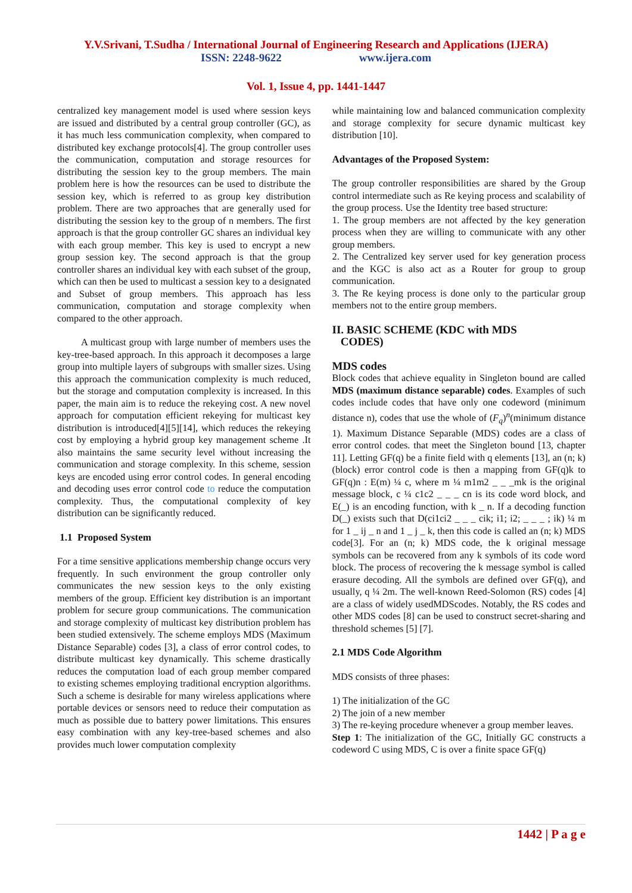Y.V.Srivani, T.Sudha / International Journal of Engineering Research and Applications (IJERA)
ISSN: 2248-9622 www.ijera.com
Vol. 1, Issue 4, pp. 1441-1447
centralized key management model is used where session keys are issued and distributed by a central group controller (GC), as it has much less communication complexity, when compared to distributed key exchange protocols[4]. The group controller uses the communication, computation and storage resources for distributing the session key to the group members. The main problem here is how the resources can be used to distribute the session key, which is referred to as group key distribution problem. There are two approaches that are generally used for distributing the session key to the group of n members. The first approach is that the group controller GC shares an individual key with each group member. This key is used to encrypt a new group session key. The second approach is that the group controller shares an individual key with each subset of the group, which can then be used to multicast a session key to a designated and Subset of group members. This approach has less communication, computation and storage complexity when compared to the other approach.
A multicast group with large number of members uses the key-tree-based approach. In this approach it decomposes a large group into multiple layers of subgroups with smaller sizes. Using this approach the communication complexity is much reduced, but the storage and computation complexity is increased. In this paper, the main aim is to reduce the rekeying cost. A new novel approach for computation efficient rekeying for multicast key distribution is introduced[4][5][14], which reduces the rekeying cost by employing a hybrid group key management scheme .It also maintains the same security level without increasing the communication and storage complexity. In this scheme, session keys are encoded using error control codes. In general encoding and decoding uses error control code to reduce the computation complexity. Thus, the computational complexity of key distribution can be significantly reduced.
1.1 Proposed System
For a time sensitive applications membership change occurs very frequently. In such environment the group controller only communicates the new session keys to the only existing members of the group. Efficient key distribution is an important problem for secure group communications. The communication and storage complexity of multicast key distribution problem has been studied extensively. The scheme employs MDS (Maximum Distance Separable) codes [3], a class of error control codes, to distribute multicast key dynamically. This scheme drastically reduces the computation load of each group member compared to existing schemes employing traditional encryption algorithms. Such a scheme is desirable for many wireless applications where portable devices or sensors need to reduce their computation as much as possible due to battery power limitations. This ensures easy combination with any key-tree-based schemes and also provides much lower computation complexity
while maintaining low and balanced communication complexity and storage complexity for secure dynamic multicast key distribution [10].
Advantages of the Proposed System:
The group controller responsibilities are shared by the Group control intermediate such as Re keying process and scalability of the group process. Use the Identity tree based structure:
1. The group members are not affected by the key generation process when they are willing to communicate with any other group members.
2. The Centralized key server used for key generation process and the KGC is also act as a Router for group to group communication.
3. The Re keying process is done only to the particular group members not to the entire group members.
II. BASIC SCHEME (KDC with MDS
CODES)
MDS codes
Block codes that achieve equality in Singleton bound are called MDS (maximum distance separable) codes. Examples of such codes include codes that have only one codeword (minimum distance n), codes that use the whole of (F<sub>q</sub>)<sup>n</sup>(minimum distance 1). Maximum Distance Separable (MDS) codes are a class of error control codes. that meet the Singleton bound [13, chapter 11]. Letting GF(q) be a finite field with q elements [13], an (n; k) (block) error control code is then a mapping from GF(q)k to GF(q)n : E(m) ¼ c, where m ¼ m1m2 _ _ _mk is the original message block, c ¼ c1c2 _ _ _ cn is its code word block, and E(_) is an encoding function, with k _ n. If a decoding function D(_) exists such that D(ci1ci2 _ _ _ cik; i1; i2; _ _ _ ; ik) ¼ m for 1 _ ij _ n and 1 _ j _ k, then this code is called an (n; k) MDS code[3]. For an (n; k) MDS code, the k original message symbols can be recovered from any k symbols of its code word block. The process of recovering the k message symbol is called erasure decoding. All the symbols are defined over GF(q), and usually, q ¼ 2m. The well-known Reed-Solomon (RS) codes [4] are a class of widely usedMDScodes. Notably, the RS codes and other MDS codes [8] can be used to construct secret-sharing and threshold schemes [5] [7].
2.1 MDS Code Algorithm
MDS consists of three phases:
1) The initialization of the GC
2) The join of a new member
3) The re-keying procedure whenever a group member leaves.
Step 1: The initialization of the GC, Initially GC constructs a codeword C using MDS, C is over a finite space GF(q)
1442 | P a g e